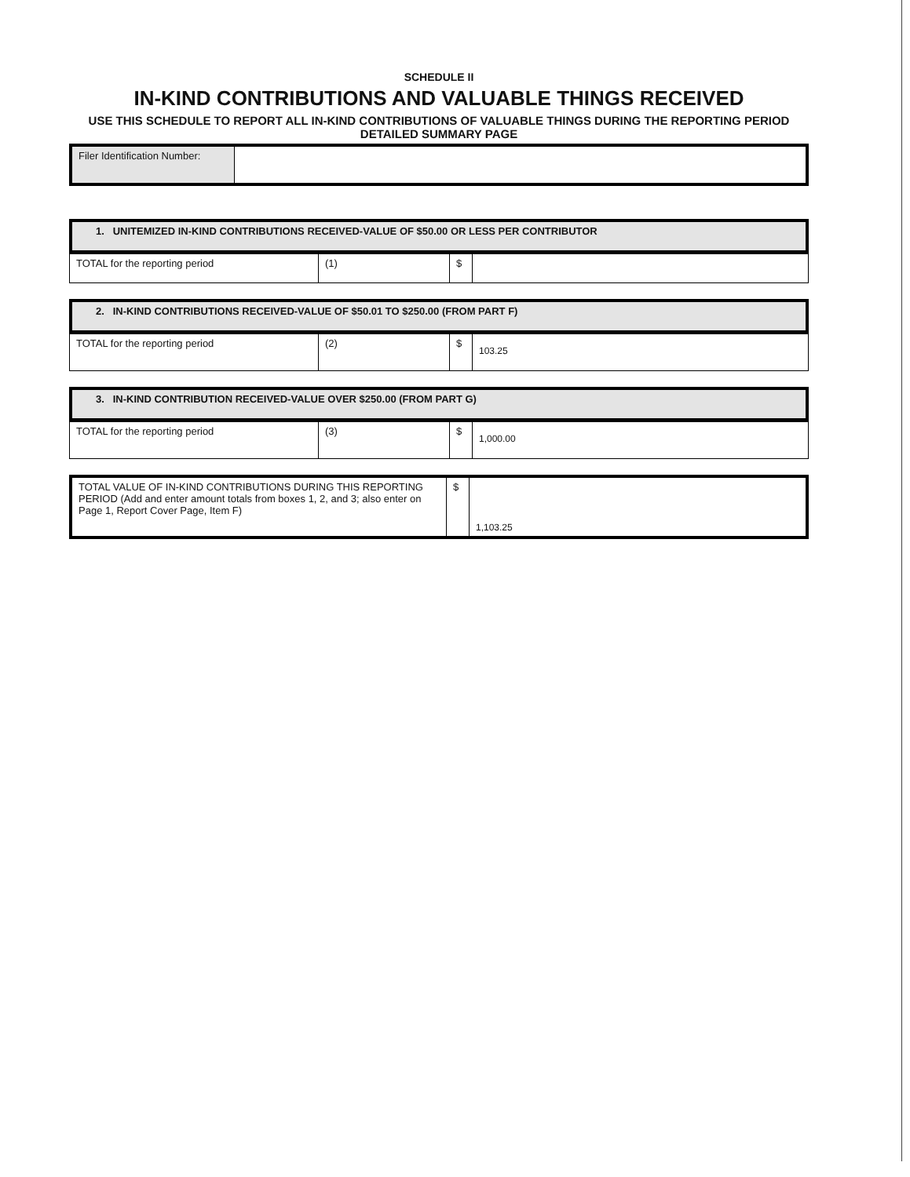SCHEDULE II
IN-KIND CONTRIBUTIONS AND VALUABLE THINGS RECEIVED
USE THIS SCHEDULE TO REPORT ALL IN-KIND CONTRIBUTIONS OF VALUABLE THINGS DURING THE REPORTING PERIOD
DETAILED SUMMARY PAGE
| Filer Identification Number: | |
1. UNITEMIZED IN-KIND CONTRIBUTIONS RECEIVED-VALUE OF $50.00 OR LESS PER CONTRIBUTOR
| TOTAL for the reporting period | (1) | $ | |
2. IN-KIND CONTRIBUTIONS RECEIVED-VALUE OF $50.01 TO $250.00 (FROM PART F)
| TOTAL for the reporting period | (2) | $ | 103.25 |
3. IN-KIND CONTRIBUTION RECEIVED-VALUE OVER $250.00 (FROM PART G)
| TOTAL for the reporting period | (3) | $ | 1,000.00 |
| TOTAL VALUE OF IN-KIND CONTRIBUTIONS DURING THIS REPORTING PERIOD (Add and enter amount totals from boxes 1, 2, and 3; also enter on Page 1, Report Cover Page, Item F) | $ | 1,103.25 |